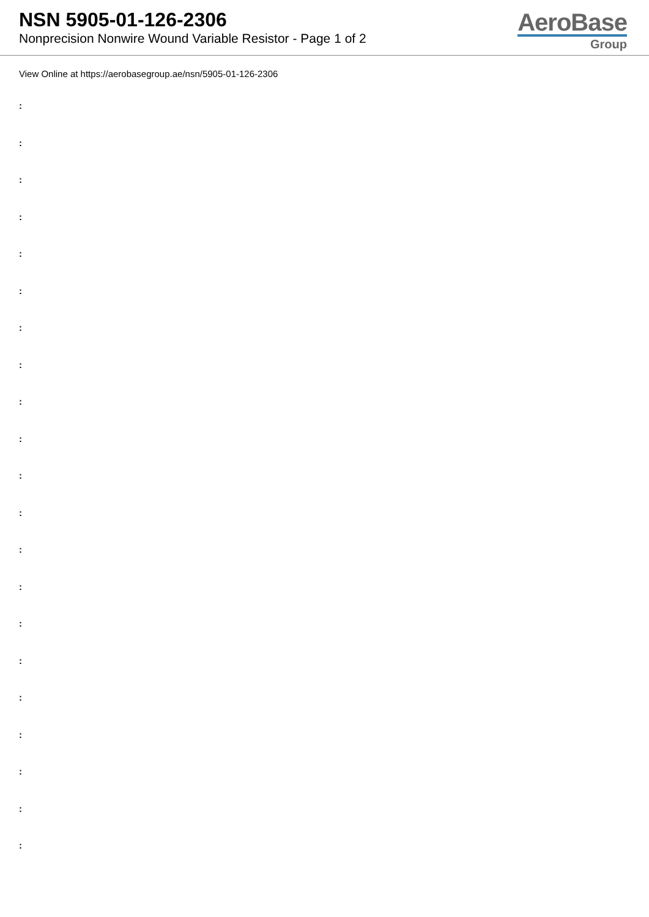NSN 5905-01-126-2306
Nonprecision Nonwire Wound Variable Resistor - Page 1 of 2
AeroBase
Group
View Online at https://aerobasegroup.ae/nsn/5905-01-126-2306
:
:
:
:
:
:
:
:
:
:
:
:
:
:
:
:
:
:
:
:
: